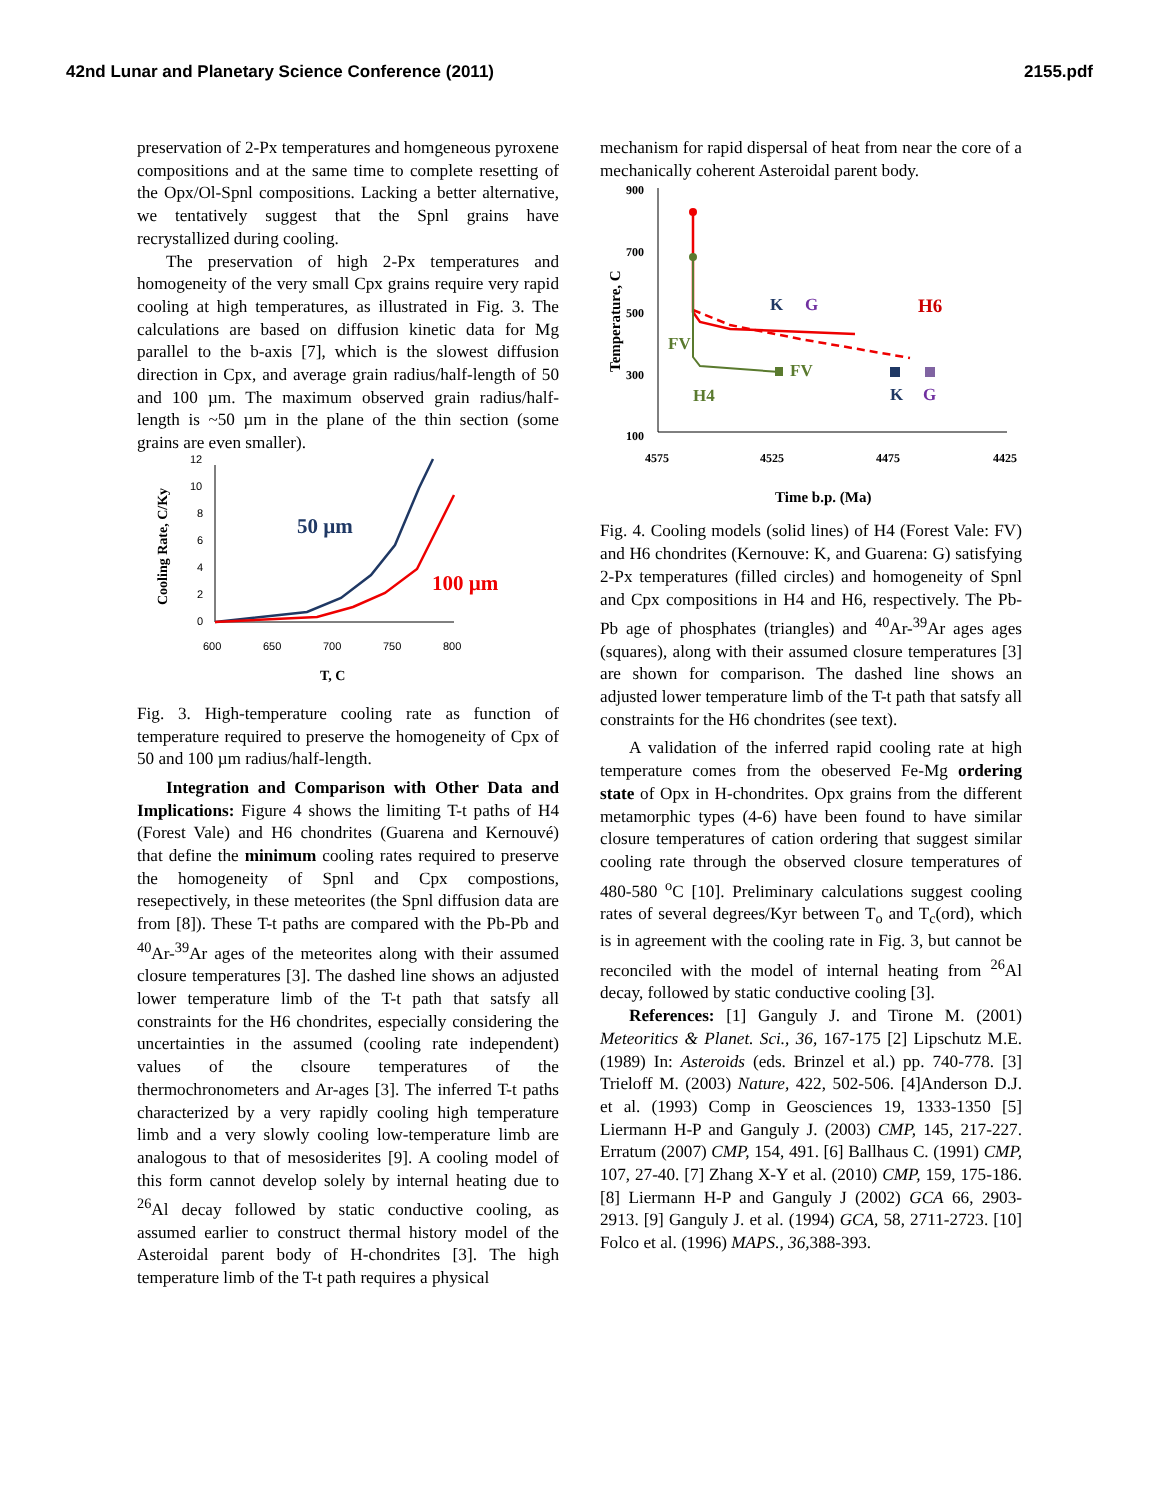42nd Lunar and Planetary Science Conference (2011) 2155.pdf
preservation of 2-Px temperatures and homgeneous pyroxene compositions and at the same time to complete resetting of the Opx/Ol-Spnl compositions. Lacking a better alternative, we tentatively suggest that the Spnl grains have recrystallized during cooling.
The preservation of high 2-Px temperatures and homogeneity of the very small Cpx grains require very rapid cooling at high temperatures, as illustrated in Fig. 3. The calculations are based on diffusion kinetic data for Mg parallel to the b-axis [7], which is the slowest diffusion direction in Cpx, and average grain radius/half-length of 50 and 100 µm. The maximum observed grain radius/half-length is ~50 µm in the plane of the thin section (some grains are even smaller).
0
2
4
6
8
10
12
600
650
700
750
800
T, C
Cooling Rate, C/Ky
50 µm
100 µm
Fig. 3. High-temperature cooling rate as function of temperature required to preserve the homogeneity of Cpx of 50 and 100 µm radius/half-length.
Integration and Comparison with Other Data and Implications: Figure 4 shows the limiting T-t paths of H4 (Forest Vale) and H6 chondrites (Guarena and Kernouvé) that define the minimum cooling rates required to preserve the homogeneity of Spnl and Cpx compostions, resepectively, in these meteorites (the Spnl diffusion data are from [8]). These T-t paths are compared with the Pb-Pb and <sup>40</sup>Ar-<sup>39</sup>Ar ages of the meteorites along with their assumed closure temperatures [3]. The dashed line shows an adjusted lower temperature limb of the T-t path that satsfy all constraints for the H6 chondrites, especially considering the uncertainties in the assumed (cooling rate independent) values of the clsoure temperatures of the thermochronometers and Ar-ages [3]. The inferred T-t paths characterized by a very rapidly cooling high temperature limb and a very slowly cooling low-temperature limb are analogous to that of mesosiderites [9]. A cooling model of this form cannot develop solely by internal heating due to <sup>26</sup>Al decay followed by static conductive cooling, as assumed earlier to construct thermal history model of the Asteroidal parent body of H-chondrites [3]. The high temperature limb of the T-t path requires a physical
mechanism for rapid dispersal of heat from near the core of a mechanically coherent Asteroidal parent body.
900
700
500
300
100
4575
4525
4475
4425
Time b.p. (Ma)
Temperature, C
FV
H4
K
G
H6
FV
K
G
Fig. 4. Cooling models (solid lines) of H4 (Forest Vale: FV) and H6 chondrites (Kernouve: K, and Guarena: G) satisfying 2-Px temperatures (filled circles) and homogeneity of Spnl and Cpx compositions in H4 and H6, respectively. The Pb-Pb age of phosphates (triangles) and <sup>40</sup>Ar-<sup>39</sup>Ar ages ages (squares), along with their assumed closure temperatures [3] are shown for comparison. The dashed line shows an adjusted lower temperature limb of the T-t path that satsfy all constraints for the H6 chondrites (see text).
A validation of the inferred rapid cooling rate at high temperature comes from the obeserved Fe-Mg ordering state of Opx in H-chondrites. Opx grains from the different metamorphic types (4-6) have been found to have similar closure temperatures of cation ordering that suggest similar cooling rate through the observed closure temperatures of 480-580 <sup>o</sup>C [10]. Preliminary calculations suggest cooling rates of several degrees/Kyr between T<sub>o</sub> and T<sub>c</sub>(ord), which is in agreement with the cooling rate in Fig. 3, but cannot be reconciled with the model of internal heating from <sup>26</sup>Al decay, followed by static conductive cooling [3].
References: [1] Ganguly J. and Tirone M. (2001) Meteoritics & Planet. Sci., 36, 167-175 [2] Lipschutz M.E. (1989) In: Asteroids (eds. Brinzel et al.) pp. 740-778. [3] Trieloff M. (2003) Nature, 422, 502-506. [4]Anderson D.J. et al. (1993) Comp in Geosciences 19, 1333-1350 [5] Liermann H-P and Ganguly J. (2003) CMP, 145, 217-227. Erratum (2007) CMP, 154, 491. [6] Ballhaus C. (1991) CMP, 107, 27-40. [7] Zhang X-Y et al. (2010) CMP, 159, 175-186. [8] Liermann H-P and Ganguly J (2002) GCA 66, 2903-2913. [9] Ganguly J. et al. (1994) GCA, 58, 2711-2723. [10] Folco et al. (1996) MAPS., 36, 388-393.